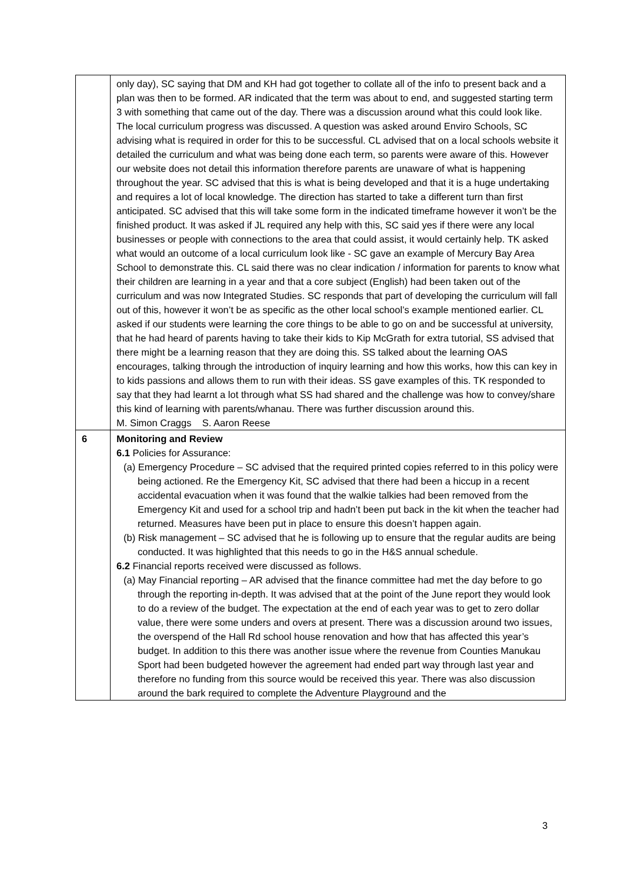| | only day), SC saying that DM and KH had got together to collate all of the info to present back and a plan was then to be formed. AR indicated that the term was about to end, and suggested starting term 3 with something that came out of the day. There was a discussion around what this could look like. The local curriculum progress was discussed. A question was asked around Enviro Schools, SC advising what is required in order for this to be successful. CL advised that on a local schools website it detailed the curriculum and what was being done each term, so parents were aware of this. However our website does not detail this information therefore parents are unaware of what is happening throughout the year. SC advised that this is what is being developed and that it is a huge undertaking and requires a lot of local knowledge. The direction has started to take a different turn than first anticipated. SC advised that this will take some form in the indicated timeframe however it won’t be the finished product. It was asked if JL required any help with this, SC said yes if there were any local businesses or people with connections to the area that could assist, it would certainly help. TK asked what would an outcome of a local curriculum look like - SC gave an example of Mercury Bay Area School to demonstrate this. CL said there was no clear indication / information for parents to know what their children are learning in a year and that a core subject (English) had been taken out of the curriculum and was now Integrated Studies. SC responds that part of developing the curriculum will fall out of this, however it won’t be as specific as the other local school’s example mentioned earlier. CL asked if our students were learning the core things to be able to go on and be successful at university, that he had heard of parents having to take their kids to Kip McGrath for extra tutorial, SS advised that there might be a learning reason that they are doing this. SS talked about the learning OAS encourages, talking through the introduction of inquiry learning and how this works, how this can key in to kids passions and allows them to run with their ideas. SS gave examples of this. TK responded to say that they had learnt a lot through what SS had shared and the challenge was how to convey/share this kind of learning with parents/whanau. There was further discussion around this. M. Simon Craggs S. Aaron Reese |
| 6 | Monitoring and Review 6.1 Policies for Assurance: (a) Emergency Procedure – SC advised that the required printed copies referred to in this policy were being actioned. Re the Emergency Kit, SC advised that there had been a hiccup in a recent accidental evacuation when it was found that the walkie talkies had been removed from the Emergency Kit and used for a school trip and hadn’t been put back in the kit when the teacher had returned. Measures have been put in place to ensure this doesn’t happen again. (b) Risk management – SC advised that he is following up to ensure that the regular audits are being conducted. It was highlighted that this needs to go in the H&S annual schedule. 6.2 Financial reports received were discussed as follows. (a) May Financial reporting – AR advised that the finance committee had met the day before to go through the reporting in-depth. It was advised that at the point of the June report they would look to do a review of the budget. The expectation at the end of each year was to get to zero dollar value, there were some unders and overs at present. There was a discussion around two issues, the overspend of the Hall Rd school house renovation and how that has affected this year’s budget. In addition to this there was another issue where the revenue from Counties Manukau Sport had been budgeted however the agreement had ended part way through last year and therefore no funding from this source would be received this year. There was also discussion around the bark required to complete the Adventure Playground and the |
3